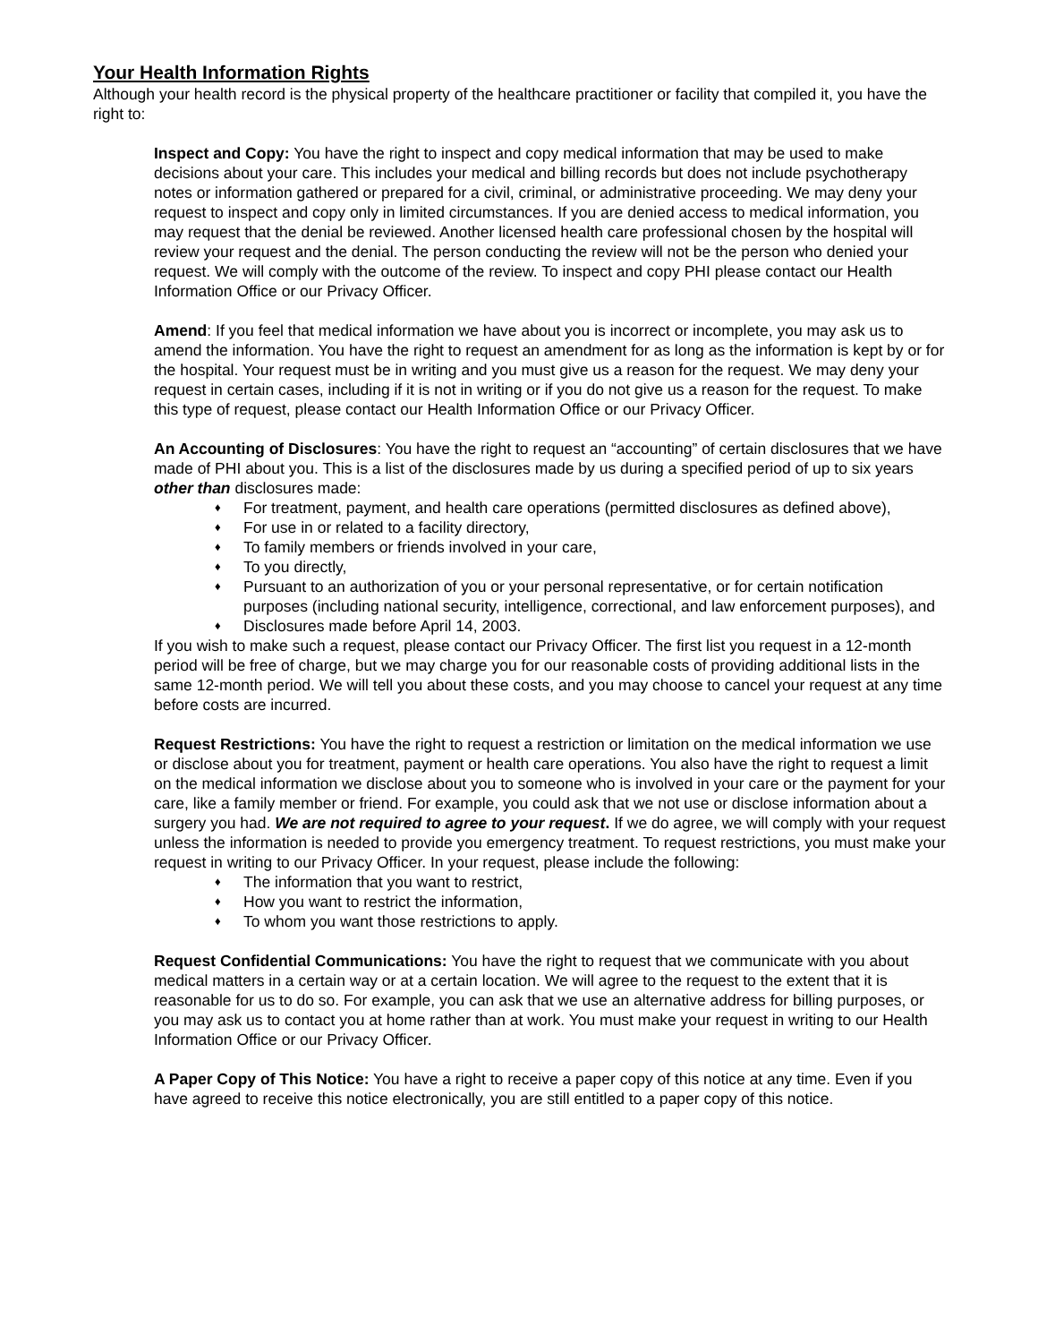Your Health Information Rights
Although your health record is the physical property of the healthcare practitioner or facility that compiled it, you have the right to:
Inspect and Copy: You have the right to inspect and copy medical information that may be used to make decisions about your care. This includes your medical and billing records but does not include psychotherapy notes or information gathered or prepared for a civil, criminal, or administrative proceeding. We may deny your request to inspect and copy only in limited circumstances. If you are denied access to medical information, you may request that the denial be reviewed. Another licensed health care professional chosen by the hospital will review your request and the denial. The person conducting the review will not be the person who denied your request. We will comply with the outcome of the review. To inspect and copy PHI please contact our Health Information Office or our Privacy Officer.
Amend: If you feel that medical information we have about you is incorrect or incomplete, you may ask us to amend the information. You have the right to request an amendment for as long as the information is kept by or for the hospital. Your request must be in writing and you must give us a reason for the request. We may deny your request in certain cases, including if it is not in writing or if you do not give us a reason for the request. To make this type of request, please contact our Health Information Office or our Privacy Officer.
An Accounting of Disclosures: You have the right to request an “accounting” of certain disclosures that we have made of PHI about you. This is a list of the disclosures made by us during a specified period of up to six years other than disclosures made:
♦ For treatment, payment, and health care operations (permitted disclosures as defined above),
♦ For use in or related to a facility directory,
♦ To family members or friends involved in your care,
♦ To you directly,
♦ Pursuant to an authorization of you or your personal representative, or for certain notification purposes (including national security, intelligence, correctional, and law enforcement purposes), and
♦ Disclosures made before April 14, 2003.
If you wish to make such a request, please contact our Privacy Officer. The first list you request in a 12-month period will be free of charge, but we may charge you for our reasonable costs of providing additional lists in the same 12-month period. We will tell you about these costs, and you may choose to cancel your request at any time before costs are incurred.
Request Restrictions: You have the right to request a restriction or limitation on the medical information we use or disclose about you for treatment, payment or health care operations. You also have the right to request a limit on the medical information we disclose about you to someone who is involved in your care or the payment for your care, like a family member or friend. For example, you could ask that we not use or disclose information about a surgery you had. We are not required to agree to your request. If we do agree, we will comply with your request unless the information is needed to provide you emergency treatment. To request restrictions, you must make your request in writing to our Privacy Officer. In your request, please include the following:
♦ The information that you want to restrict,
♦ How you want to restrict the information,
♦ To whom you want those restrictions to apply.
Request Confidential Communications: You have the right to request that we communicate with you about medical matters in a certain way or at a certain location. We will agree to the request to the extent that it is reasonable for us to do so. For example, you can ask that we use an alternative address for billing purposes, or you may ask us to contact you at home rather than at work. You must make your request in writing to our Health Information Office or our Privacy Officer.
A Paper Copy of This Notice: You have a right to receive a paper copy of this notice at any time. Even if you have agreed to receive this notice electronically, you are still entitled to a paper copy of this notice.